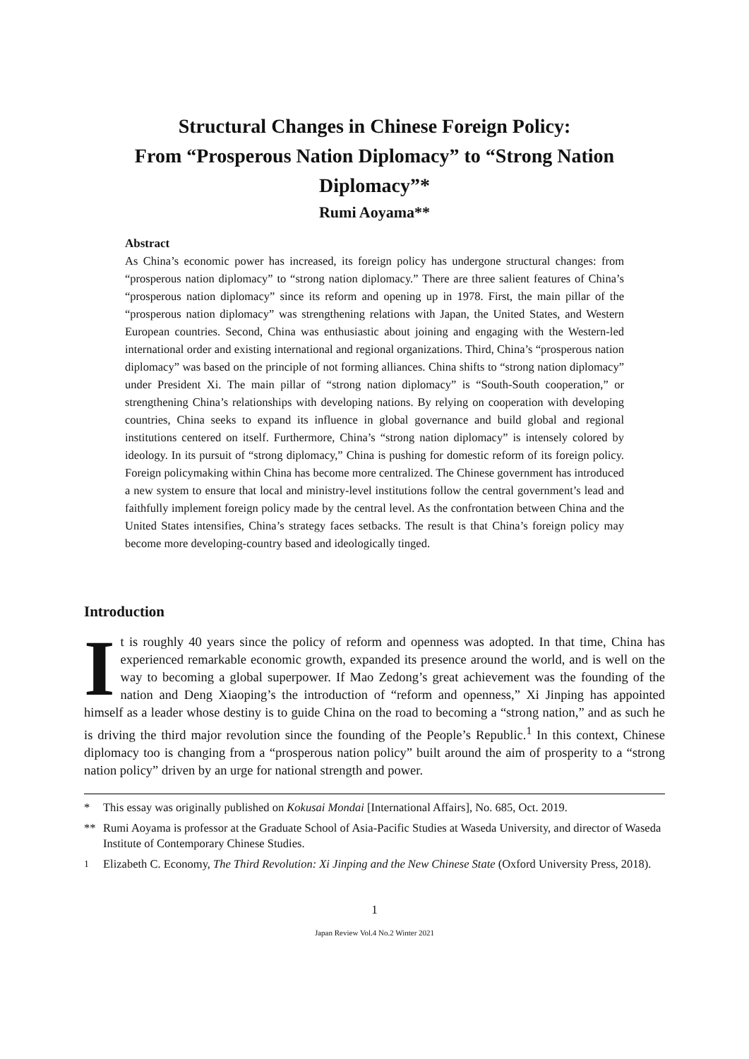Structural Changes in Chinese Foreign Policy:
From “Prosperous Nation Diplomacy” to “Strong Nation Diplomacy”*
Rumi Aoyama**
Abstract
As China’s economic power has increased, its foreign policy has undergone structural changes: from “prosperous nation diplomacy” to “strong nation diplomacy.” There are three salient features of China’s “prosperous nation diplomacy” since its reform and opening up in 1978. First, the main pillar of the “prosperous nation diplomacy” was strengthening relations with Japan, the United States, and Western European countries. Second, China was enthusiastic about joining and engaging with the Western-led international order and existing international and regional organizations. Third, China’s “prosperous nation diplomacy” was based on the principle of not forming alliances. China shifts to “strong nation diplomacy” under President Xi. The main pillar of “strong nation diplomacy” is “South-South cooperation,” or strengthening China’s relationships with developing nations. By relying on cooperation with developing countries, China seeks to expand its influence in global governance and build global and regional institutions centered on itself. Furthermore, China’s “strong nation diplomacy” is intensely colored by ideology. In its pursuit of “strong diplomacy,” China is pushing for domestic reform of its foreign policy. Foreign policymaking within China has become more centralized. The Chinese government has introduced a new system to ensure that local and ministry-level institutions follow the central government’s lead and faithfully implement foreign policy made by the central level. As the confrontation between China and the United States intensifies, China’s strategy faces setbacks. The result is that China’s foreign policy may become more developing-country based and ideologically tinged.
Introduction
It is roughly 40 years since the policy of reform and openness was adopted. In that time, China has experienced remarkable economic growth, expanded its presence around the world, and is well on the way to becoming a global superpower. If Mao Zedong’s great achievement was the founding of the nation and Deng Xiaoping’s the introduction of “reform and openness,” Xi Jinping has appointed himself as a leader whose destiny is to guide China on the road to becoming a “strong nation,” and as such he is driving the third major revolution since the founding of the People’s Republic.<sup>1</sup> In this context, Chinese diplomacy too is changing from a “prosperous nation policy” built around the aim of prosperity to a “strong nation policy” driven by an urge for national strength and power.
* This essay was originally published on Kokusai Mondai [International Affairs], No. 685, Oct. 2019.
** Rumi Aoyama is professor at the Graduate School of Asia-Pacific Studies at Waseda University, and director of Waseda Institute of Contemporary Chinese Studies.
<sup>1</sup> Elizabeth C. Economy, The Third Revolution: Xi Jinping and the New Chinese State (Oxford University Press, 2018).
1
Japan Review Vol.4 No.2 Winter 2021